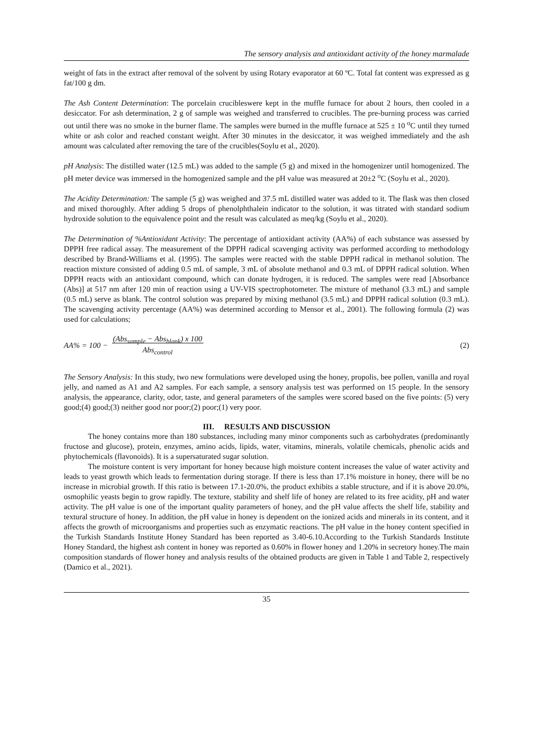The sensory analysis and antioxidant activity of the honey marmalade
weight of fats in the extract after removal of the solvent by using Rotary evaporator at 60 ºC. Total fat content was expressed as g fat/100 g dm.
The Ash Content Determination: The porcelain crucibleswere kept in the muffle furnace for about 2 hours, then cooled in a desiccator. For ash determination, 2 g of sample was weighed and transferred to crucibles. The pre-burning process was carried out until there was no smoke in the burner flame. The samples were burned in the muffle furnace at 525 ± 10 <sup>o</sup>C until they turned white or ash color and reached constant weight. After 30 minutes in the desiccator, it was weighed immediately and the ash amount was calculated after removing the tare of the crucibles(Soylu et al., 2020).
pH Analysis: The distilled water (12.5 mL) was added to the sample (5 g) and mixed in the homogenizer until homogenized. The pH meter device was immersed in the homogenized sample and the pH value was measured at 20±2 <sup>o</sup>C (Soylu et al., 2020).
The Acidity Determination: The sample (5 g) was weighed and 37.5 mL distilled water was added to it. The flask was then closed and mixed thoroughly. After adding 5 drops of phenolphthalein indicator to the solution, it was titrated with standard sodium hydroxide solution to the equivalence point and the result was calculated as meq/kg (Soylu et al., 2020).
The Determination of %Antioxidant Activity: The percentage of antioxidant activity (AA%) of each substance was assessed by DPPH free radical assay. The measurement of the DPPH radical scavenging activity was performed according to methodology described by Brand-Williams et al. (1995). The samples were reacted with the stable DPPH radical in methanol solution. The reaction mixture consisted of adding 0.5 mL of sample, 3 mL of absolute methanol and 0.3 mL of DPPH radical solution. When DPPH reacts with an antioxidant compound, which can donate hydrogen, it is reduced. The samples were read [Absorbance (Abs)] at 517 nm after 120 min of reaction using a UV-VIS spectrophotometer. The mixture of methanol (3.3 mL) and sample (0.5 mL) serve as blank. The control solution was prepared by mixing methanol (3.5 mL) and DPPH radical solution (0.3 mL). The scavenging activity percentage (AA%) was determined according to Mensor et al., 2001). The following formula (2) was used for calculations;
AA% = 100 − (Abs<sub>sample</sub> − Abs<sub>blank</sub>) x 100
Abs<sub>control</sub> (2)
The Sensory Analysis: In this study, two new formulations were developed using the honey, propolis, bee pollen, vanilla and royal jelly, and named as A1 and A2 samples. For each sample, a sensory analysis test was performed on 15 people. In the sensory analysis, the appearance, clarity, odor, taste, and general parameters of the samples were scored based on the five points: (5) very good;(4) good;(3) neither good nor poor;(2) poor;(1) very poor.
III. RESULTS AND DISCUSSION
The honey contains more than 180 substances, including many minor components such as carbohydrates (predominantly fructose and glucose), protein, enzymes, amino acids, lipids, water, vitamins, minerals, volatile chemicals, phenolic acids and phytochemicals (flavonoids). It is a supersaturated sugar solution.
The moisture content is very important for honey because high moisture content increases the value of water activity and leads to yeast growth which leads to fermentation during storage. If there is less than 17.1% moisture in honey, there will be no increase in microbial growth. If this ratio is between 17.1-20.0%, the product exhibits a stable structure, and if it is above 20.0%, osmophilic yeasts begin to grow rapidly. The texture, stability and shelf life of honey are related to its free acidity, pH and water activity. The pH value is one of the important quality parameters of honey, and the pH value affects the shelf life, stability and textural structure of honey. In addition, the pH value in honey is dependent on the ionized acids and minerals in its content, and it affects the growth of microorganisms and properties such as enzymatic reactions. The pH value in the honey content specified in the Turkish Standards Institute Honey Standard has been reported as 3.40-6.10.According to the Turkish Standards Institute Honey Standard, the highest ash content in honey was reported as 0.60% in flower honey and 1.20% in secretory honey.The main composition standards of flower honey and analysis results of the obtained products are given in Table 1 and Table 2, respectively (Damico et al., 2021).
35